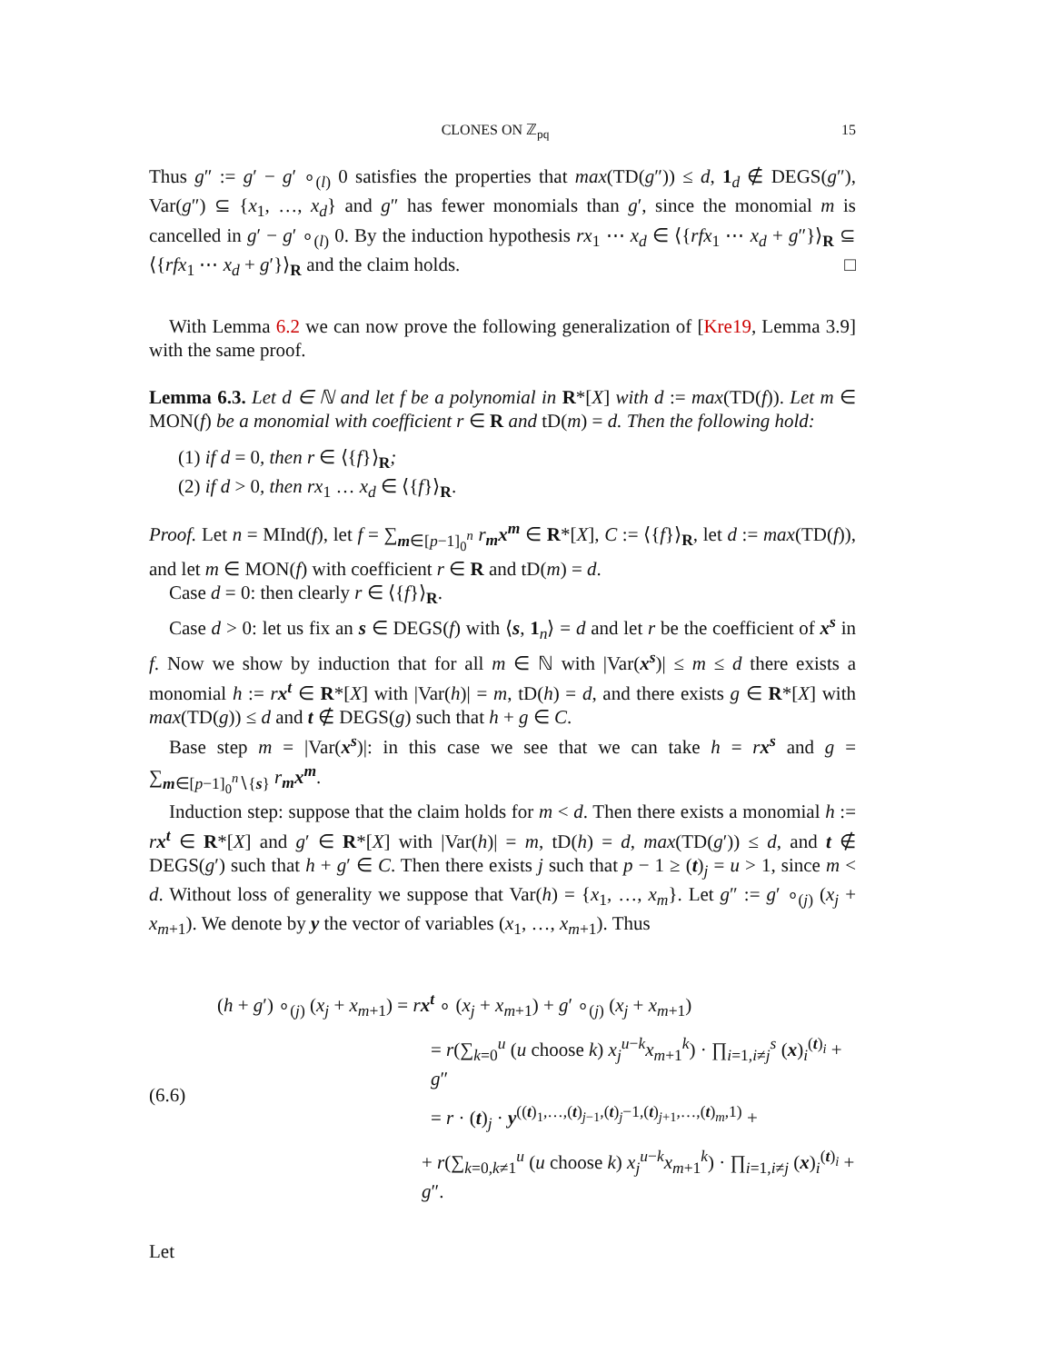CLONES ON ℤ<sub>pq</sub> 15
Thus g″ := g′ − g′ ∘<sub>(l)</sub> 0 satisfies the properties that max(TD(g″)) ≤ d, 1<sub>d</sub> ∉ DEGS(g″), Var(g″) ⊆ {x<sub>1</sub>, …, x<sub>d</sub>} and g″ has fewer monomials than g′, since the monomial m is cancelled in g′ − g′ ∘<sub>(l)</sub> 0. By the induction hypothesis rx<sub>1</sub> ⋯ x<sub>d</sub> ∈ ⟨{rfx<sub>1</sub> ⋯ x<sub>d</sub> + g″}⟩<sub>R</sub> ⊆ ⟨{rfx<sub>1</sub> ⋯ x<sub>d</sub> + g′}⟩<sub>R</sub> and the claim holds. □
With Lemma 6.2 we can now prove the following generalization of [Kre19, Lemma 3.9] with the same proof.
Lemma 6.3. Let d ∈ ℕ and let f be a polynomial in R*[X] with d := max(TD(f)). Let m ∈ MON(f) be a monomial with coefficient r ∈ R and tD(m) = d. Then the following hold:
(1) if d = 0, then r ∈ ⟨{f}⟩<sub>R</sub>;
(2) if d > 0, then rx<sub>1</sub> … x<sub>d</sub> ∈ ⟨{f}⟩<sub>R</sub>.
Proof. Let n = MInd(f), let f = ∑<sub>m∈[p−1]<sub>0</sub><sup>n</sup></sub> r<sub>m</sub>x<sup>m</sup> ∈ R*[X], C := ⟨{f}⟩<sub>R</sub>, let d := max(TD(f)), and let m ∈ MON(f) with coefficient r ∈ R and tD(m) = d.
Case d = 0: then clearly r ∈ ⟨{f}⟩<sub>R</sub>.
Case d > 0: let us fix an s ∈ DEGS(f) with ⟨s, 1<sub>n</sub>⟩ = d and let r be the coefficient of x<sup>s</sup> in f. Now we show by induction that for all m ∈ ℕ with |Var(x<sup>s</sup>)| ≤ m ≤ d there exists a monomial h := rx<sup>t</sup> ∈ R*[X] with |Var(h)| = m, tD(h) = d, and there exists g ∈ R*[X] with max(TD(g)) ≤ d and t ∉ DEGS(g) such that h + g ∈ C.
Base step m = |Var(x<sup>s</sup>)|: in this case we see that we can take h = rx<sup>s</sup> and g = ∑<sub>m∈[p−1]<sub>0</sub><sup>n</sup>∖{s}</sub> r<sub>m</sub>x<sup>m</sup>.
Induction step: suppose that the claim holds for m < d. Then there exists a monomial h := rx<sup>t</sup> ∈ R*[X] and g′ ∈ R*[X] with |Var(h)| = m, tD(h) = d, max(TD(g′)) ≤ d, and t ∉ DEGS(g′) such that h + g′ ∈ C. Then there exists j such that p − 1 ≥ (t)<sub>j</sub> = u > 1, since m < d. Without loss of generality we suppose that Var(h) = {x<sub>1</sub>, …, x<sub>m</sub>}. Let g″ := g′ ∘<sub>(j)</sub> (x<sub>j</sub> + x<sub>m+1</sub>). We denote by y the vector of variables (x<sub>1</sub>, …, x<sub>m+1</sub>). Thus
(6.6)
(h + g′) ∘<sub>(j)</sub> (x<sub>j</sub> + x<sub>m+1</sub>) = rx<sup>t</sup> ∘ (x<sub>j</sub> + x<sub>m+1</sub>) + g′ ∘<sub>(j)</sub> (x<sub>j</sub> + x<sub>m+1</sub>)
= r(∑<sub>k=0</sub><sup>u</sup> (u choose k) x<sub>j</sub><sup>u−k</sup>x<sub>m+1</sub><sup>k</sup>) · ∏<sub>i=1,i≠j</sub><sup>s</sup> (x)<sub>i</sub><sup>(t)<sub>i</sub></sup> + g″
= r · (t)<sub>j</sub> · y<sup>((t)<sub>1</sub>,…,(t)<sub>j−1</sub>,(t)<sub>j</sub>−1,(t)<sub>j+1</sub>,…,(t)<sub>m</sub>,1)</sup> +
+ r(∑<sub>k=0,k≠1</sub><sup>u</sup> (u choose k) x<sub>j</sub><sup>u−k</sup>x<sub>m+1</sub><sup>k</sup>) · ∏<sub>i=1,i≠j</sub> (x)<sub>i</sub><sup>(t)<sub>i</sub></sup> + g″.
Let